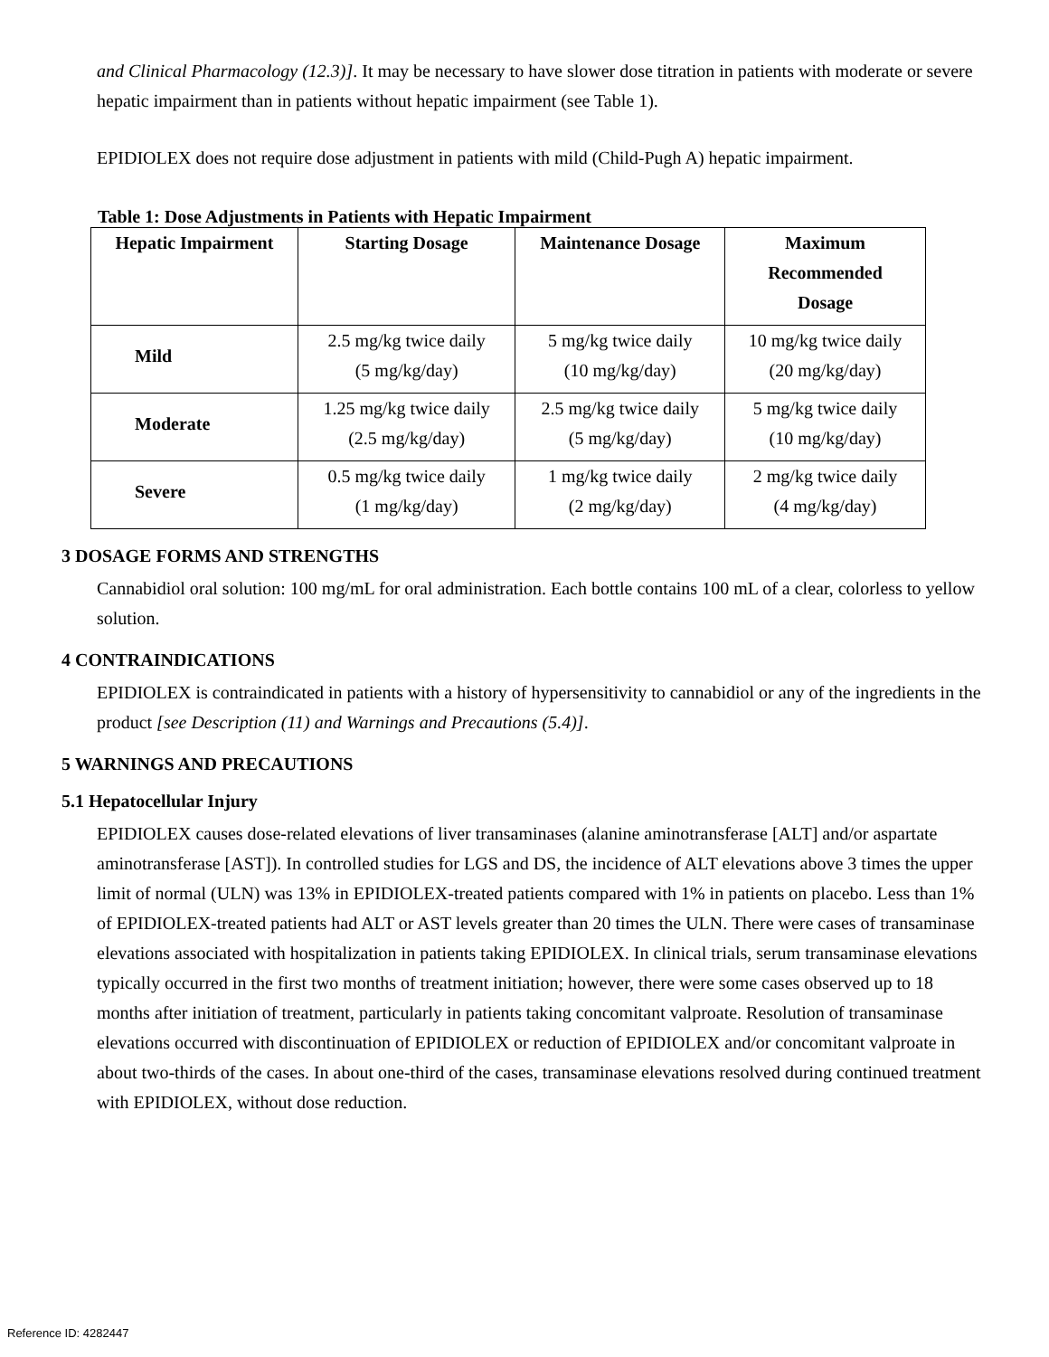and Clinical Pharmacology (12.3)]. It may be necessary to have slower dose titration in patients with moderate or severe hepatic impairment than in patients without hepatic impairment (see Table 1).
EPIDIOLEX does not require dose adjustment in patients with mild (Child-Pugh A) hepatic impairment.
Table 1: Dose Adjustments in Patients with Hepatic Impairment
| Hepatic Impairment | Starting Dosage | Maintenance Dosage | Maximum Recommended Dosage |
| --- | --- | --- | --- |
| Mild | 2.5 mg/kg twice daily (5 mg/kg/day) | 5 mg/kg twice daily (10 mg/kg/day) | 10 mg/kg twice daily (20 mg/kg/day) |
| Moderate | 1.25 mg/kg twice daily (2.5 mg/kg/day) | 2.5 mg/kg twice daily (5 mg/kg/day) | 5 mg/kg twice daily (10 mg/kg/day) |
| Severe | 0.5 mg/kg twice daily (1 mg/kg/day) | 1 mg/kg twice daily (2 mg/kg/day) | 2 mg/kg twice daily (4 mg/kg/day) |
3 DOSAGE FORMS AND STRENGTHS
Cannabidiol oral solution: 100 mg/mL for oral administration. Each bottle contains 100 mL of a clear, colorless to yellow solution.
4 CONTRAINDICATIONS
EPIDIOLEX is contraindicated in patients with a history of hypersensitivity to cannabidiol or any of the ingredients in the product [see Description (11) and Warnings and Precautions (5.4)].
5 WARNINGS AND PRECAUTIONS
5.1 Hepatocellular Injury
EPIDIOLEX causes dose-related elevations of liver transaminases (alanine aminotransferase [ALT] and/or aspartate aminotransferase [AST]). In controlled studies for LGS and DS, the incidence of ALT elevations above 3 times the upper limit of normal (ULN) was 13% in EPIDIOLEX-treated patients compared with 1% in patients on placebo. Less than 1% of EPIDIOLEX-treated patients had ALT or AST levels greater than 20 times the ULN. There were cases of transaminase elevations associated with hospitalization in patients taking EPIDIOLEX. In clinical trials, serum transaminase elevations typically occurred in the first two months of treatment initiation; however, there were some cases observed up to 18 months after initiation of treatment, particularly in patients taking concomitant valproate. Resolution of transaminase elevations occurred with discontinuation of EPIDIOLEX or reduction of EPIDIOLEX and/or concomitant valproate in about two-thirds of the cases. In about one-third of the cases, transaminase elevations resolved during continued treatment with EPIDIOLEX, without dose reduction.
Reference ID: 4282447